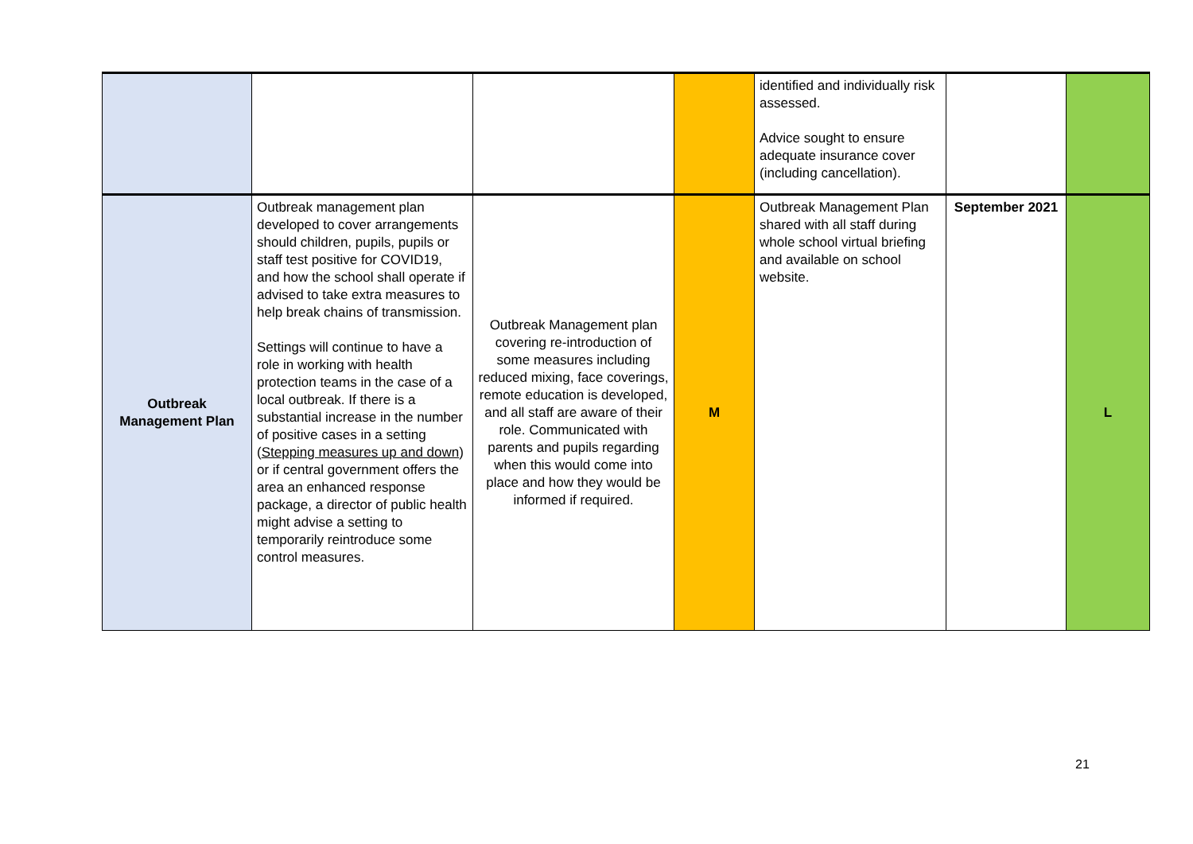| | | | | identified and individually risk assessed. Advice sought to ensure adequate insurance cover (including cancellation). | | |
| Outbreak Management Plan | Outbreak management plan developed to cover arrangements should children, pupils, pupils or staff test positive for COVID19, and how the school shall operate if advised to take extra measures to help break chains of transmission. Settings will continue to have a role in working with health protection teams in the case of a local outbreak. If there is a substantial increase in the number of positive cases in a setting ( Stepping measures up and down ) or if central government offers the area an enhanced response package, a director of public health might advise a setting to temporarily reintroduce some control measures. | Outbreak Management plan covering re-introduction of some measures including reduced mixing, face coverings, remote education is developed, and all staff are aware of their role. Communicated with parents and pupils regarding when this would come into place and how they would be informed if required. | M | Outbreak Management Plan shared with all staff during whole school virtual briefing and available on school website. | September 2021 | L |
21